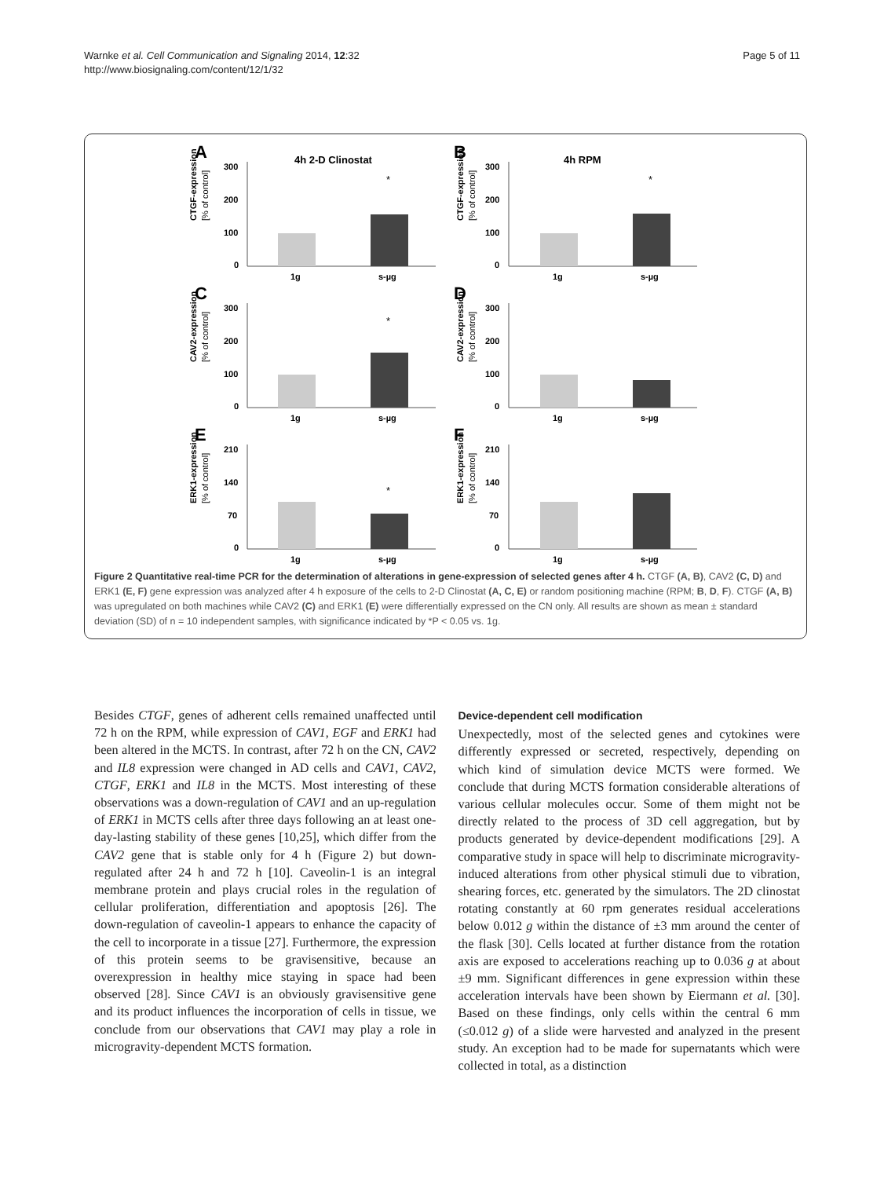Warnke et al. Cell Communication and Signaling 2014, 12:32
http://www.biosignaling.com/content/12/1/32
Page 5 of 11
A
4h 2-D Clinostat
CTGF-expression
[% of control]
300
200
100
0
*
1g
s-µg
B
4h RPM
CTGF-expression
[% of control]
300
200
100
0
*
1g
s-µg
C
CAV2-expression
[% of control]
300
200
100
0
*
1g
s-µg
D
CAV2-expression
[% of control]
300
200
100
0
1g
s-µg
E
ERK1-expression
[% of control]
210
140
70
0
*
1g
s-µg
F
ERK1-expression
[% of control]
210
140
70
0
1g
s-µg
Figure 2 Quantitative real-time PCR for the determination of alterations in gene-expression of selected genes after 4 h. CTGF (A, B), CAV2 (C, D) and ERK1 (E, F) gene expression was analyzed after 4 h exposure of the cells to 2-D Clinostat (A, C, E) or random positioning machine (RPM; B, D, F). CTGF (A, B) was upregulated on both machines while CAV2 (C) and ERK1 (E) were differentially expressed on the CN only. All results are shown as mean ± standard deviation (SD) of n = 10 independent samples, with significance indicated by *P < 0.05 vs. 1g.
Besides CTGF, genes of adherent cells remained unaffected until 72 h on the RPM, while expression of CAV1, EGF and ERK1 had been altered in the MCTS. In contrast, after 72 h on the CN, CAV2 and IL8 expression were changed in AD cells and CAV1, CAV2, CTGF, ERK1 and IL8 in the MCTS. Most interesting of these observations was a down-regulation of CAV1 and an up-regulation of ERK1 in MCTS cells after three days following an at least one-day-lasting stability of these genes [10,25], which differ from the CAV2 gene that is stable only for 4 h (Figure 2) but down-regulated after 24 h and 72 h [10]. Caveolin-1 is an integral membrane protein and plays crucial roles in the regulation of cellular proliferation, differentiation and apoptosis [26]. The down-regulation of caveolin-1 appears to enhance the capacity of the cell to incorporate in a tissue [27]. Furthermore, the expression of this protein seems to be gravisensitive, because an overexpression in healthy mice staying in space had been observed [28]. Since CAV1 is an obviously gravisensitive gene and its product influences the incorporation of cells in tissue, we conclude from our observations that CAV1 may play a role in microgravity-dependent MCTS formation.
Device-dependent cell modification
Unexpectedly, most of the selected genes and cytokines were differently expressed or secreted, respectively, depending on which kind of simulation device MCTS were formed. We conclude that during MCTS formation considerable alterations of various cellular molecules occur. Some of them might not be directly related to the process of 3D cell aggregation, but by products generated by device-dependent modifications [29]. A comparative study in space will help to discriminate microgravity-induced alterations from other physical stimuli due to vibration, shearing forces, etc. generated by the simulators. The 2D clinostat rotating constantly at 60 rpm generates residual accelerations below 0.012 g within the distance of ±3 mm around the center of the flask [30]. Cells located at further distance from the rotation axis are exposed to accelerations reaching up to 0.036 g at about ±9 mm. Significant differences in gene expression within these acceleration intervals have been shown by Eiermann et al. [30]. Based on these findings, only cells within the central 6 mm (≤0.012 g) of a slide were harvested and analyzed in the present study. An exception had to be made for supernatants which were collected in total, as a distinction